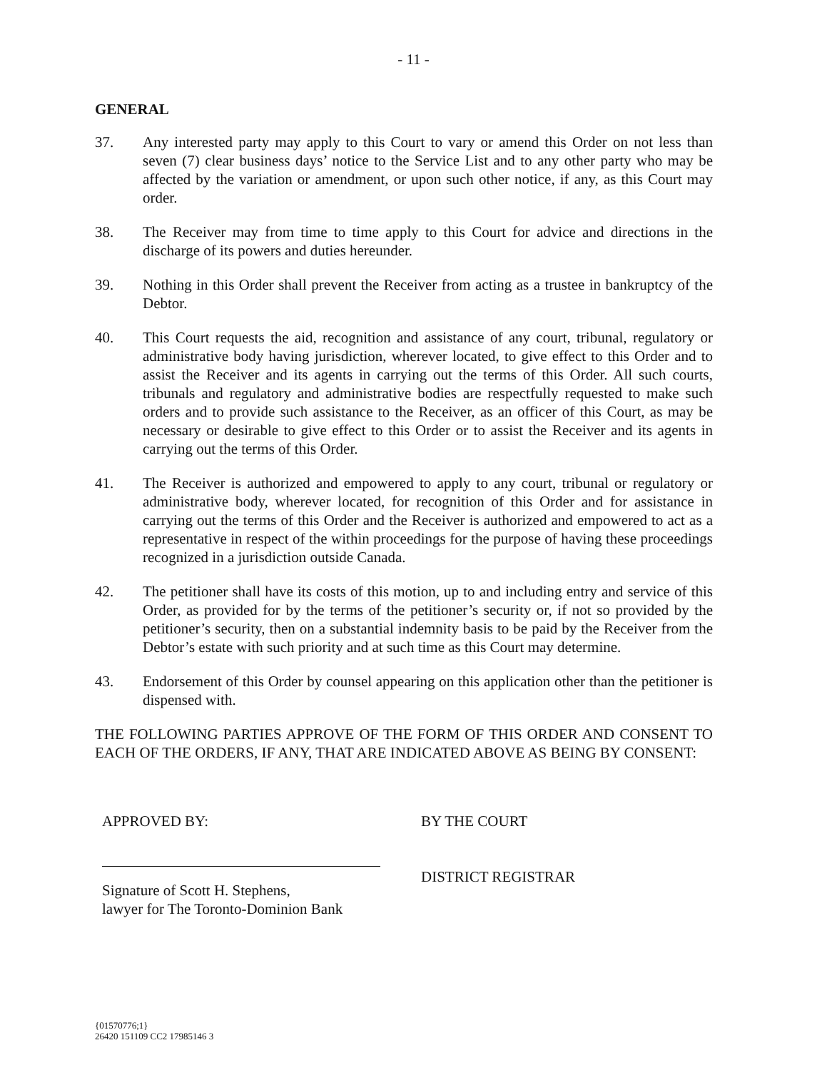- 11 -
GENERAL
37. Any interested party may apply to this Court to vary or amend this Order on not less than seven (7) clear business days’ notice to the Service List and to any other party who may be affected by the variation or amendment, or upon such other notice, if any, as this Court may order.
38. The Receiver may from time to time apply to this Court for advice and directions in the discharge of its powers and duties hereunder.
39. Nothing in this Order shall prevent the Receiver from acting as a trustee in bankruptcy of the Debtor.
40. This Court requests the aid, recognition and assistance of any court, tribunal, regulatory or administrative body having jurisdiction, wherever located, to give effect to this Order and to assist the Receiver and its agents in carrying out the terms of this Order. All such courts, tribunals and regulatory and administrative bodies are respectfully requested to make such orders and to provide such assistance to the Receiver, as an officer of this Court, as may be necessary or desirable to give effect to this Order or to assist the Receiver and its agents in carrying out the terms of this Order.
41. The Receiver is authorized and empowered to apply to any court, tribunal or regulatory or administrative body, wherever located, for recognition of this Order and for assistance in carrying out the terms of this Order and the Receiver is authorized and empowered to act as a representative in respect of the within proceedings for the purpose of having these proceedings recognized in a jurisdiction outside Canada.
42. The petitioner shall have its costs of this motion, up to and including entry and service of this Order, as provided for by the terms of the petitioner’s security or, if not so provided by the petitioner’s security, then on a substantial indemnity basis to be paid by the Receiver from the Debtor’s estate with such priority and at such time as this Court may determine.
43. Endorsement of this Order by counsel appearing on this application other than the petitioner is dispensed with.
THE FOLLOWING PARTIES APPROVE OF THE FORM OF THIS ORDER AND CONSENT TO EACH OF THE ORDERS, IF ANY, THAT ARE INDICATED ABOVE AS BEING BY CONSENT:
APPROVED BY:
Signature of Scott H. Stephens,
lawyer for The Toronto-Dominion Bank
BY THE COURT
DISTRICT REGISTRAR
{01570776;1}
26420 151109 CC2 17985146 3